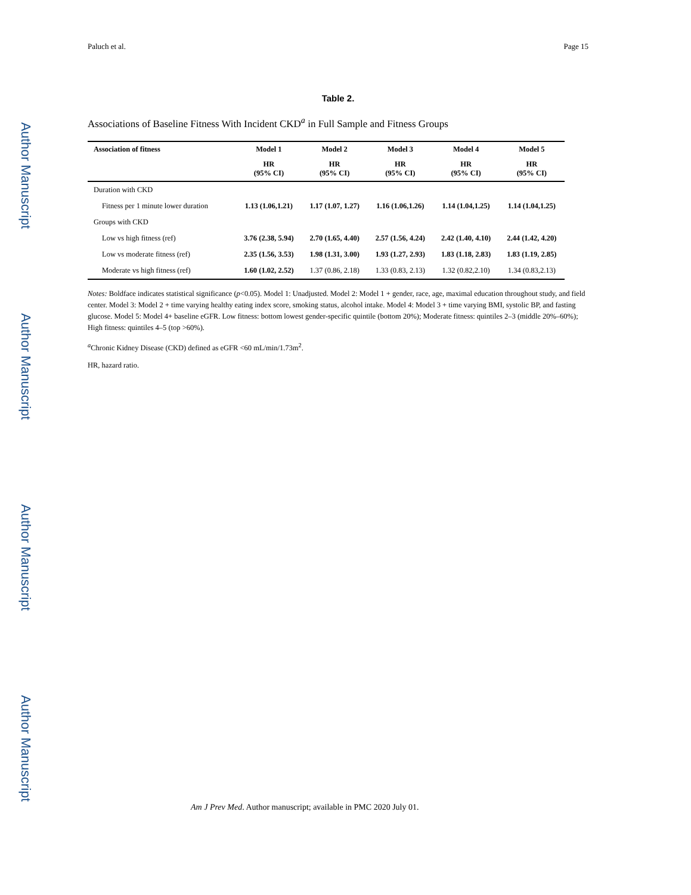Author Manuscript
Author Manuscript
Author Manuscript
Author Manuscript
Paluch et al. Page 15
Table 2.
Associations of Baseline Fitness With Incident CKD<sup>a</sup> in Full Sample and Fitness Groups
| Association of fitness | Model 1 | Model 2 | Model 3 | Model 4 | Model 5 |
| --- | --- | --- | --- | --- | --- |
| | HR (95% CI) | HR (95% CI) | HR (95% CI) | HR (95% CI) | HR (95% CI) |
| Duration with CKD | | | | | |
| Fitness per 1 minute lower duration | 1.13 (1.06,1.21) | 1.17 (1.07, 1.27) | 1.16 (1.06,1.26) | 1.14 (1.04,1.25) | 1.14 (1.04,1.25) |
| Groups with CKD | | | | | |
| Low vs high fitness (ref) | 3.76 (2.38, 5.94) | 2.70 (1.65, 4.40) | 2.57 (1.56, 4.24) | 2.42 (1.40, 4.10) | 2.44 (1.42, 4.20) |
| Low vs moderate fitness (ref) | 2.35 (1.56, 3.53) | 1.98 (1.31, 3.00) | 1.93 (1.27, 2.93) | 1.83 (1.18, 2.83) | 1.83 (1.19, 2.85) |
| Moderate vs high fitness (ref) | 1.60 (1.02, 2.52) | 1.37 (0.86, 2.18) | 1.33 (0.83, 2.13) | 1.32 (0.82,2.10) | 1.34 (0.83,2.13) |
Notes: Boldface indicates statistical significance (p<0.05). Model 1: Unadjusted. Model 2: Model 1 + gender, race, age, maximal education throughout study, and field center. Model 3: Model 2 + time varying healthy eating index score, smoking status, alcohol intake. Model 4: Model 3 + time varying BMI, systolic BP, and fasting glucose. Model 5: Model 4+ baseline eGFR. Low fitness: bottom lowest gender-specific quintile (bottom 20%); Moderate fitness: quintiles 2–3 (middle 20%–60%); High fitness: quintiles 4–5 (top >60%).
<sup>a</sup> Chronic Kidney Disease (CKD) defined as eGFR <60 mL/min/1.73m<sup>2</sup>.
HR, hazard ratio.
Am J Prev Med. Author manuscript; available in PMC 2020 July 01.